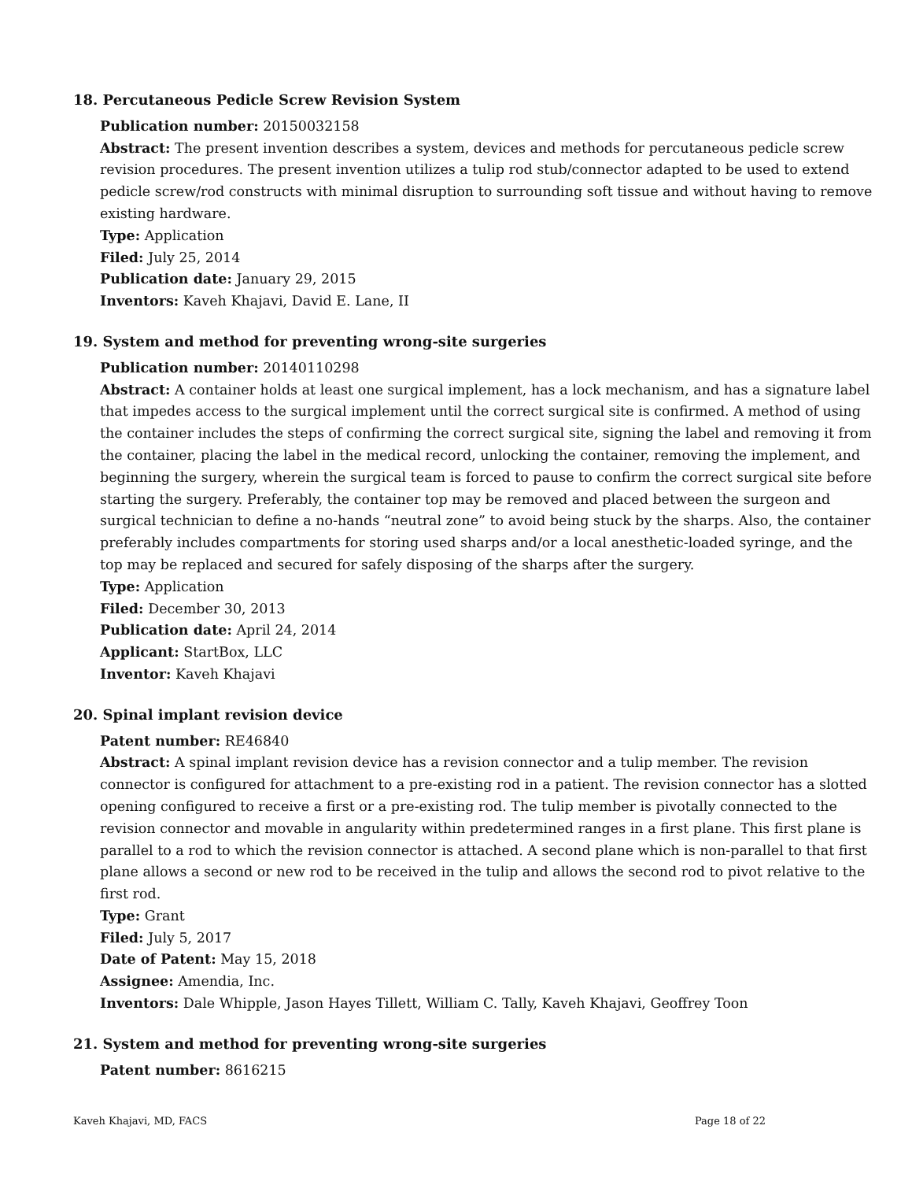18. Percutaneous Pedicle Screw Revision System
Publication number: 20150032158
Abstract: The present invention describes a system, devices and methods for percutaneous pedicle screw revision procedures. The present invention utilizes a tulip rod stub/connector adapted to be used to extend pedicle screw/rod constructs with minimal disruption to surrounding soft tissue and without having to remove existing hardware.
Type: Application
Filed: July 25, 2014
Publication date: January 29, 2015
Inventors: Kaveh Khajavi, David E. Lane, II
19. System and method for preventing wrong-site surgeries
Publication number: 20140110298
Abstract: A container holds at least one surgical implement, has a lock mechanism, and has a signature label that impedes access to the surgical implement until the correct surgical site is confirmed. A method of using the container includes the steps of confirming the correct surgical site, signing the label and removing it from the container, placing the label in the medical record, unlocking the container, removing the implement, and beginning the surgery, wherein the surgical team is forced to pause to confirm the correct surgical site before starting the surgery. Preferably, the container top may be removed and placed between the surgeon and surgical technician to define a no-hands “neutral zone” to avoid being stuck by the sharps. Also, the container preferably includes compartments for storing used sharps and/or a local anesthetic-loaded syringe, and the top may be replaced and secured for safely disposing of the sharps after the surgery.
Type: Application
Filed: December 30, 2013
Publication date: April 24, 2014
Applicant: StartBox, LLC
Inventor: Kaveh Khajavi
20. Spinal implant revision device
Patent number: RE46840
Abstract: A spinal implant revision device has a revision connector and a tulip member. The revision connector is configured for attachment to a pre-existing rod in a patient. The revision connector has a slotted opening configured to receive a first or a pre-existing rod. The tulip member is pivotally connected to the revision connector and movable in angularity within predetermined ranges in a first plane. This first plane is parallel to a rod to which the revision connector is attached. A second plane which is non-parallel to that first plane allows a second or new rod to be received in the tulip and allows the second rod to pivot relative to the first rod.
Type: Grant
Filed: July 5, 2017
Date of Patent: May 15, 2018
Assignee: Amendia, Inc.
Inventors: Dale Whipple, Jason Hayes Tillett, William C. Tally, Kaveh Khajavi, Geoffrey Toon
21. System and method for preventing wrong-site surgeries
Patent number: 8616215
Kaveh Khajavi, MD, FACS Page 18 of 22